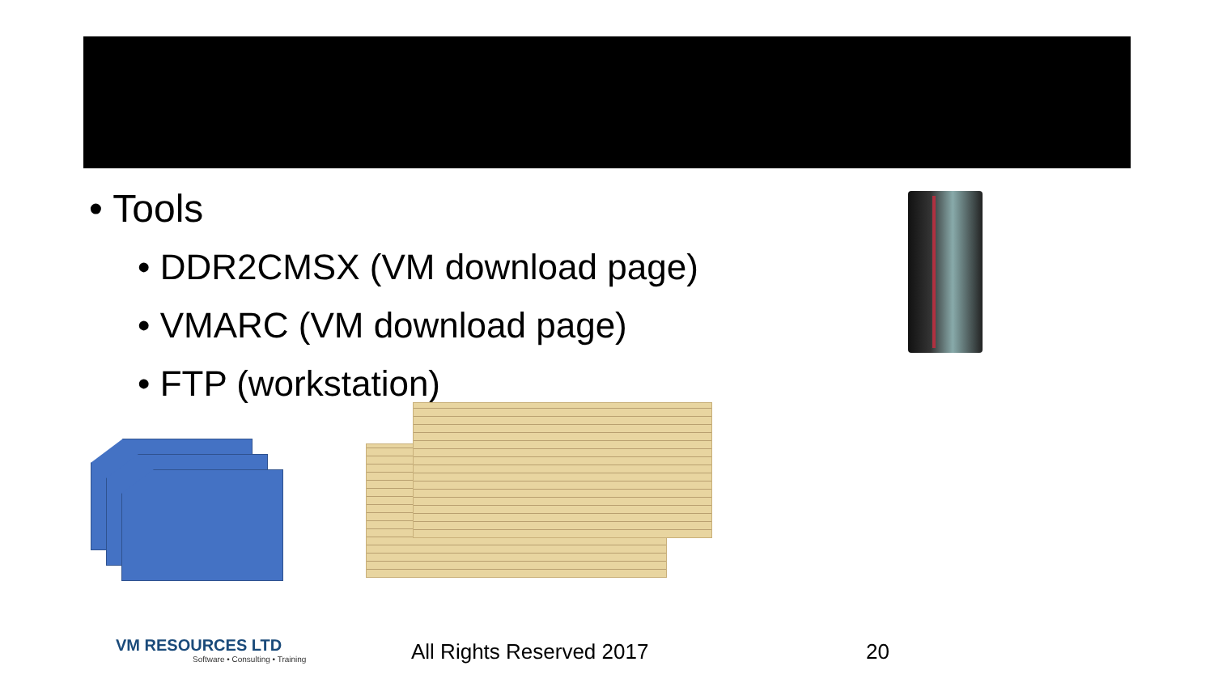• Tools
• DDR2CMSX (VM download page)
• VMARC (VM download page)
• FTP (workstation)
VM RESOURCES LTD
Software • Consulting • Training
All Rights Reserved 2017 20